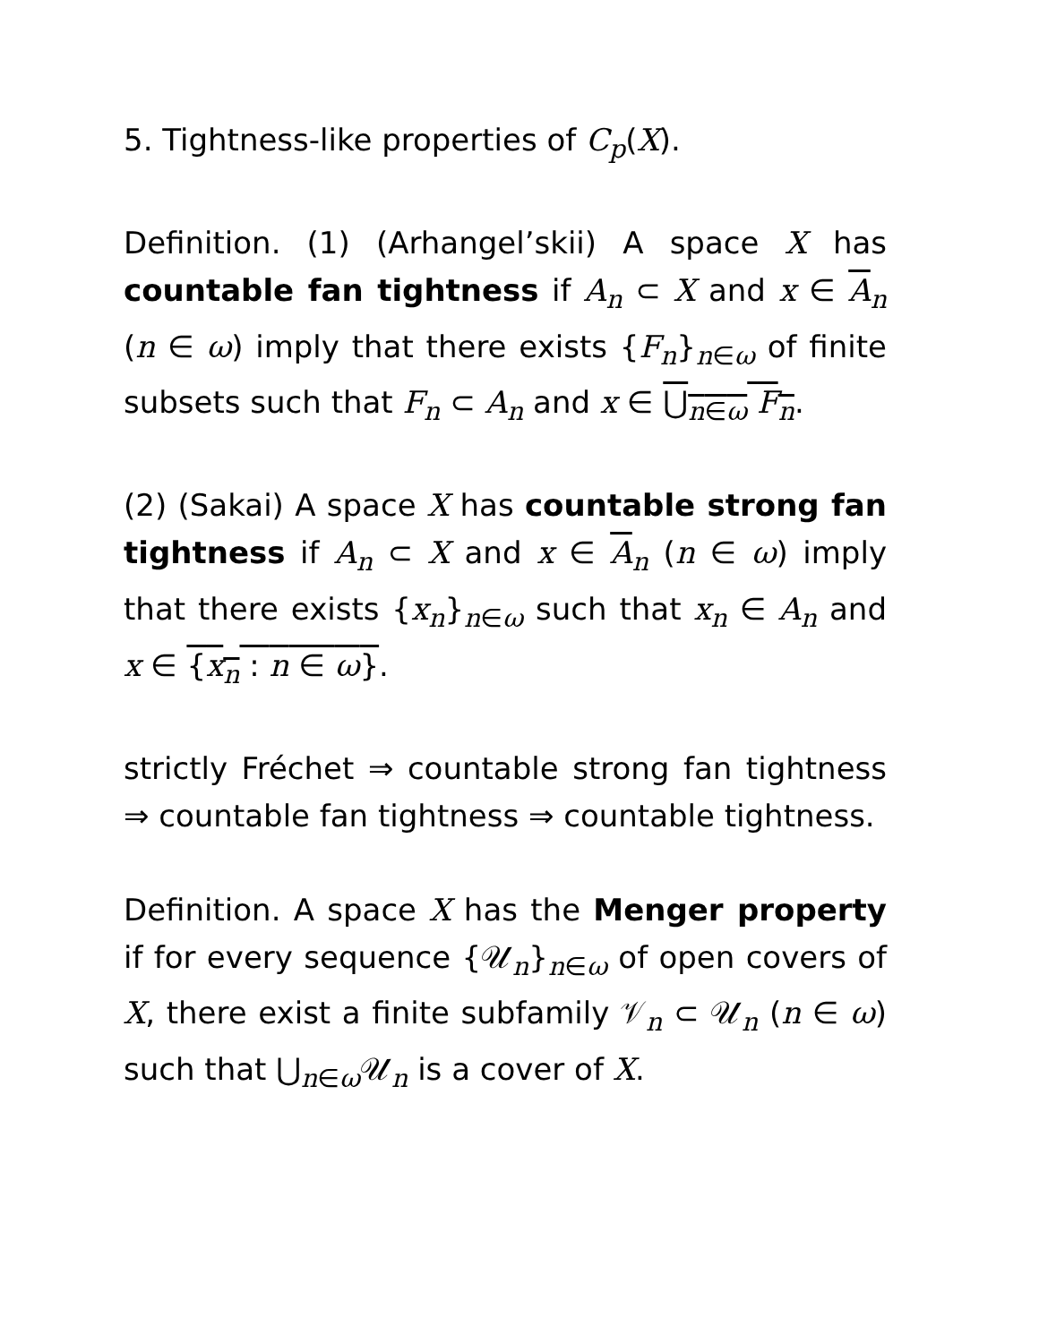5. Tightness-like properties of C<sub>p</sub>(X).
Definition. (1) (Arhangel’skii) A space X has countable fan tightness if A<sub>n</sub> ⊂ X and x ∈ A<sub>n</sub> (n ∈ ω) imply that there exists {F<sub>n</sub>}<sub>n∈ω</sub> of finite subsets such that F<sub>n</sub> ⊂ A<sub>n</sub> and x ∈ ⋃<sub>n∈ω</sub> F<sub>n</sub>.
(2) (Sakai) A space X has countable strong fan tightness if A<sub>n</sub> ⊂ X and x ∈ A<sub>n</sub> (n ∈ ω) imply that there exists {x<sub>n</sub>}<sub>n∈ω</sub> such that x<sub>n</sub> ∈ A<sub>n</sub> and x ∈ {x<sub>n</sub> : n ∈ ω}.
strictly Fréchet ⇒ countable strong fan tightness ⇒ countable fan tightness ⇒ countable tightness.
Definition. A space X has the Menger property if for every sequence {𝒰<sub>n</sub>}<sub>n∈ω</sub> of open covers of X, there exist a finite subfamily 𝒱<sub>n</sub> ⊂ 𝒰<sub>n</sub> (n ∈ ω) such that ⋃<sub>n∈ω</sub>𝒰<sub>n</sub> is a cover of X.